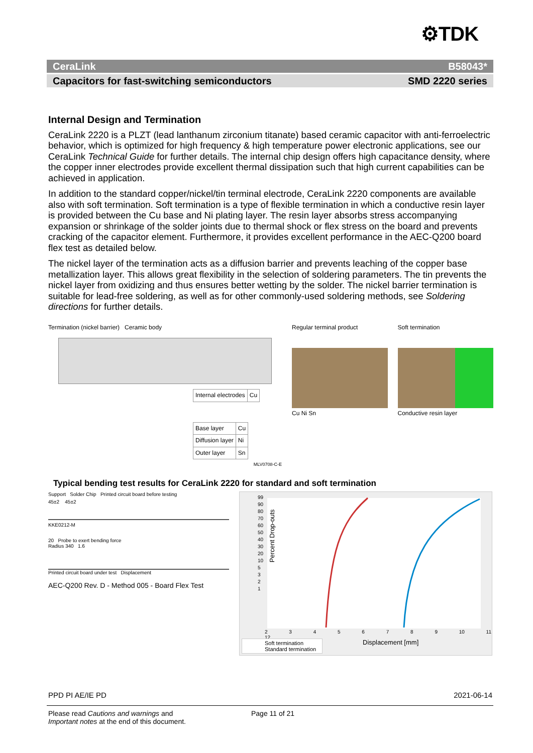⚙TDK
CeraLink B58043*
Capacitors for fast-switching semiconductors SMD 2220 series
Internal Design and Termination
CeraLink 2220 is a PLZT (lead lanthanum zirconium titanate) based ceramic capacitor with anti-ferroelectric behavior, which is optimized for high frequency & high temperature power electronic applications, see our CeraLink Technical Guide for further details. The internal chip design offers high capacitance density, where the copper inner electrodes provide excellent thermal dissipation such that high current capabilities can be achieved in application.
In addition to the standard copper/nickel/tin terminal electrode, CeraLink 2220 components are available also with soft termination. Soft termination is a type of flexible termination in which a conductive resin layer is provided between the Cu base and Ni plating layer. The resin layer absorbs stress accompanying expansion or shrinkage of the solder joints due to thermal shock or flex stress on the board and prevents cracking of the capacitor element. Furthermore, it provides excellent performance in the AEC-Q200 board flex test as detailed below.
The nickel layer of the termination acts as a diffusion barrier and prevents leaching of the copper base metallization layer. This allows great flexibility in the selection of soldering parameters. The tin prevents the nickel layer from oxidizing and thus ensures better wetting by the solder. The nickel barrier termination is suitable for lead-free soldering, as well as for other commonly-used soldering methods, see Soldering directions for further details.
Termination (nickel barrier) Ceramic body
| Internal electrodes | Cu |
| Base layer | Cu |
| Diffusion layer | Ni |
| Outer layer | Sn |
MLV0708-C-E
Regular terminal product
Cu Ni Sn
Soft termination
Conductive resin layer
Typical bending test results for CeraLink 2220 for standard and soft termination
Support Solder Chip Printed circuit board before testing
45±2 45±2
KKE0212-M
20 Probe to exert bending force
Radius 340 1.6
Printed circuit board under test Displacement
AEC-Q200 Rev. D - Method 005 - Board Flex Test
Percent Drop-outs
99
90
80
70
60
50
40
30
20
10
5
3
2
1
2 3 4 5 6 7 8 9 10 11 12
Displacement [mm]
Soft termination
Standard termination
PPD PI AE/IE PD 2021-06-14
Please read Cautions and warnings and
Important notes at the end of this document. Page 11 of 21